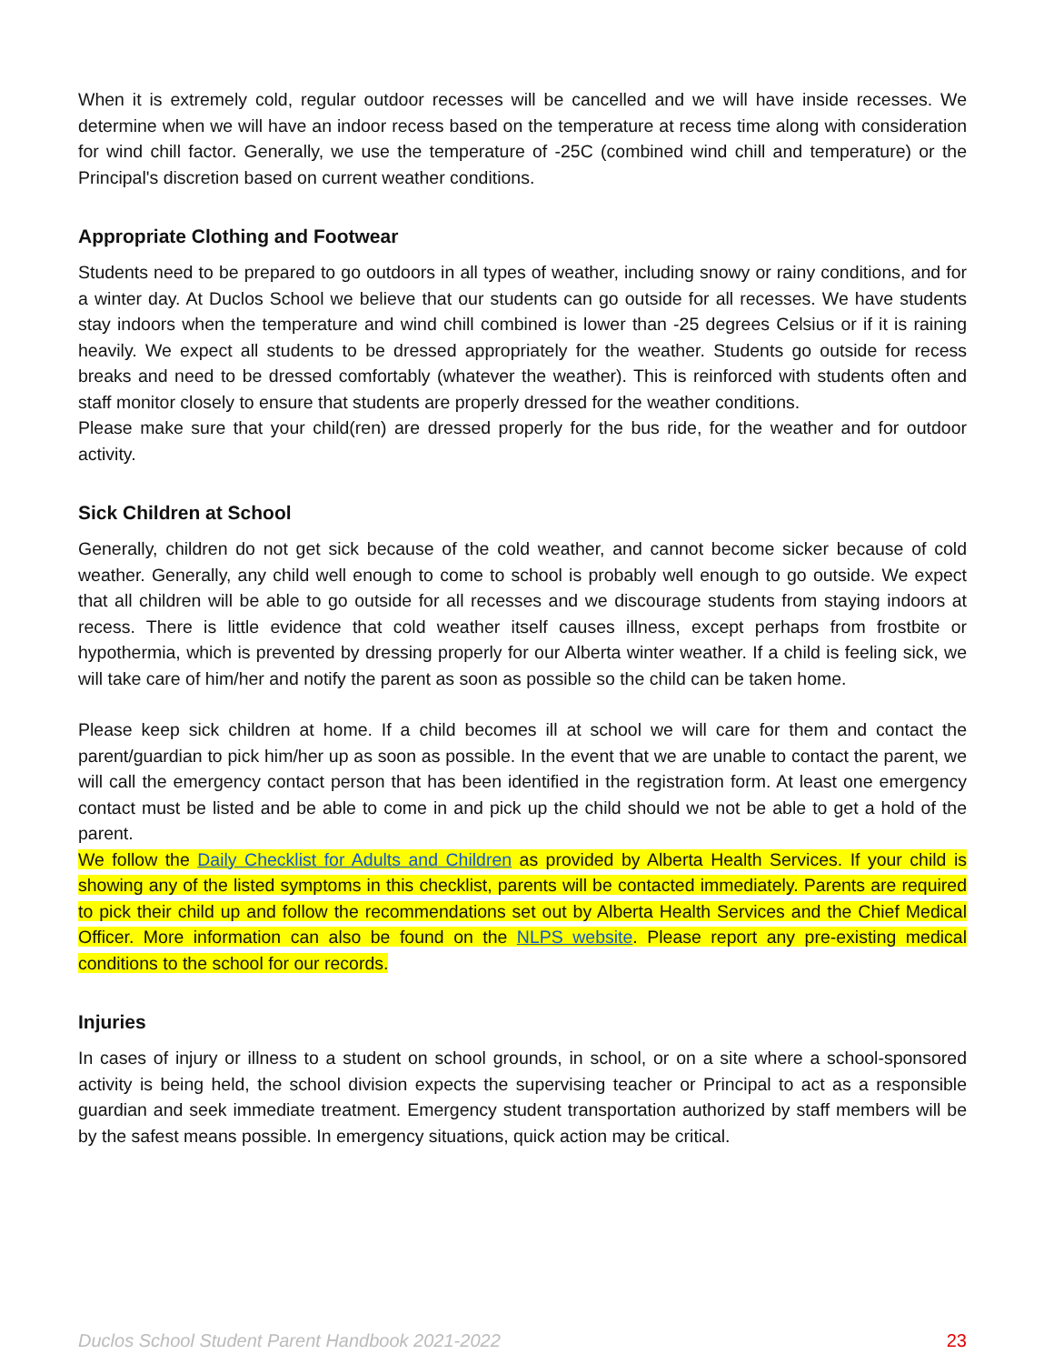When it is extremely cold, regular outdoor recesses will be cancelled and we will have inside recesses. We determine when we will have an indoor recess based on the temperature at recess time along with consideration for wind chill factor. Generally, we use the temperature of -25C (combined wind chill and temperature) or the Principal's discretion based on current weather conditions.
Appropriate Clothing and Footwear
Students need to be prepared to go outdoors in all types of weather, including snowy or rainy conditions, and for a winter day. At Duclos School we believe that our students can go outside for all recesses. We have students stay indoors when the temperature and wind chill combined is lower than -25 degrees Celsius or if it is raining heavily. We expect all students to be dressed appropriately for the weather. Students go outside for recess breaks and need to be dressed comfortably (whatever the weather). This is reinforced with students often and staff monitor closely to ensure that students are properly dressed for the weather conditions.
Please make sure that your child(ren) are dressed properly for the bus ride, for the weather and for outdoor activity.
Sick Children at School
Generally, children do not get sick because of the cold weather, and cannot become sicker because of cold weather. Generally, any child well enough to come to school is probably well enough to go outside. We expect that all children will be able to go outside for all recesses and we discourage students from staying indoors at recess. There is little evidence that cold weather itself causes illness, except perhaps from frostbite or hypothermia, which is prevented by dressing properly for our Alberta winter weather. If a child is feeling sick, we will take care of him/her and notify the parent as soon as possible so the child can be taken home.
Please keep sick children at home. If a child becomes ill at school we will care for them and contact the parent/guardian to pick him/her up as soon as possible. In the event that we are unable to contact the parent, we will call the emergency contact person that has been identified in the registration form. At least one emergency contact must be listed and be able to come in and pick up the child should we not be able to get a hold of the parent.
We follow the Daily Checklist for Adults and Children as provided by Alberta Health Services. If your child is showing any of the listed symptoms in this checklist, parents will be contacted immediately. Parents are required to pick their child up and follow the recommendations set out by Alberta Health Services and the Chief Medical Officer. More information can also be found on the NLPS website. Please report any pre-existing medical conditions to the school for our records.
Injuries
In cases of injury or illness to a student on school grounds, in school, or on a site where a school-sponsored activity is being held, the school division expects the supervising teacher or Principal to act as a responsible guardian and seek immediate treatment. Emergency student transportation authorized by staff members will be by the safest means possible. In emergency situations, quick action may be critical.
Duclos School Student Parent Handbook 2021-2022 23